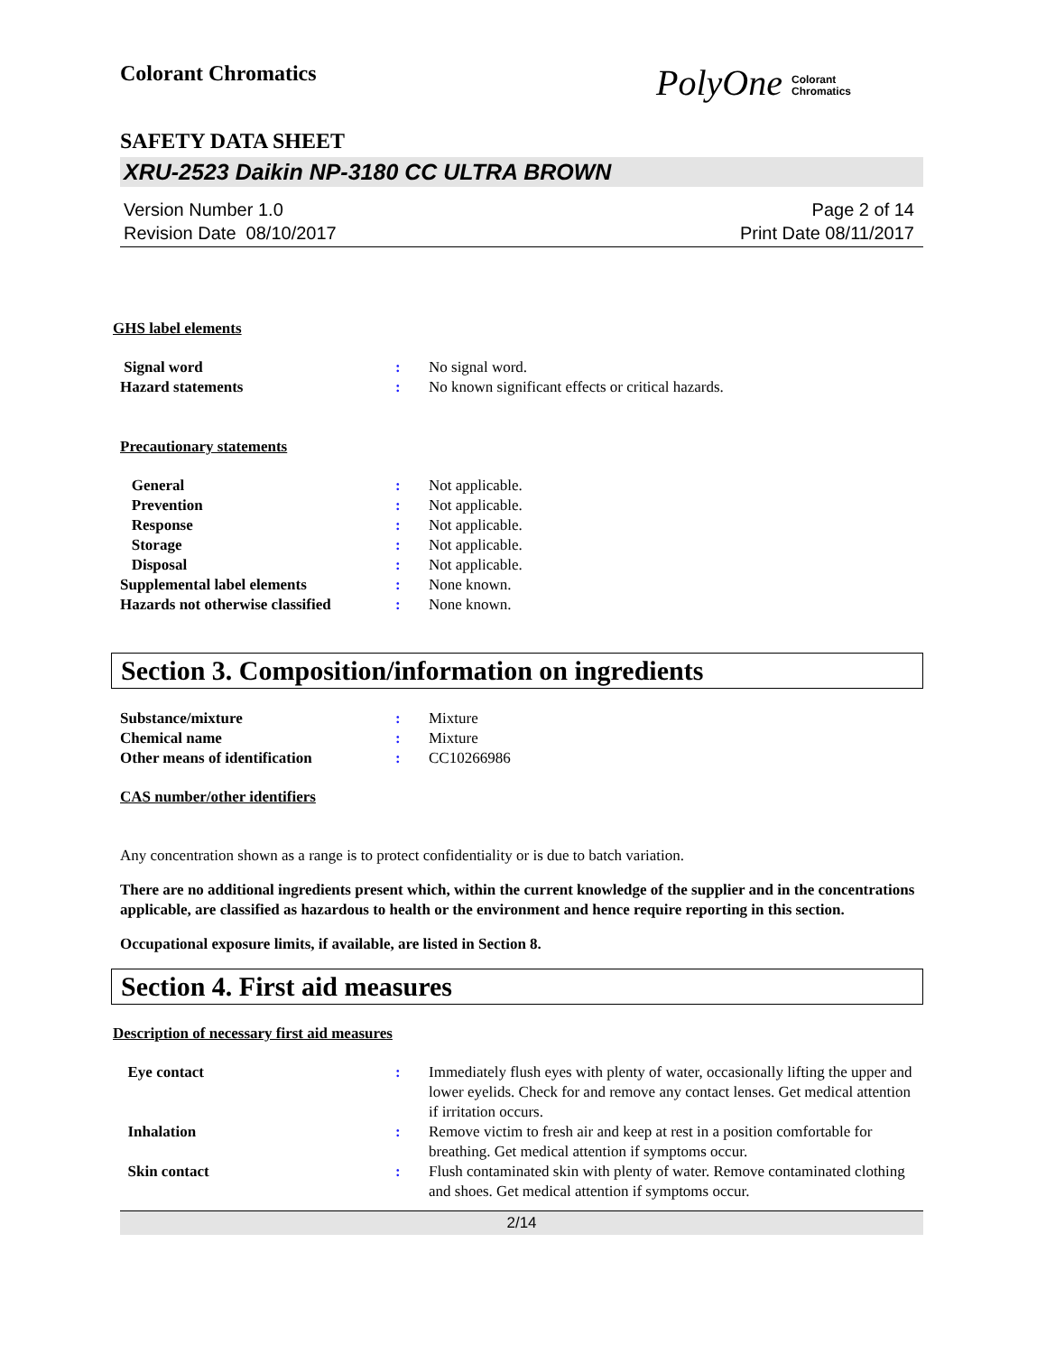Colorant Chromatics
PolyOne Colorant
Chromatics
SAFETY DATA SHEET
XRU-2523 Daikin NP-3180 CC ULTRA BROWN
Version Number 1.0
Revision Date 08/10/2017
Page 2 of 14
Print Date 08/11/2017
GHS label elements
Signal word : No signal word.
Hazard statements : No known significant effects or critical hazards.
Precautionary statements
General : Not applicable.
Prevention : Not applicable.
Response : Not applicable.
Storage : Not applicable.
Disposal : Not applicable.
Supplemental label elements : None known.
Hazards not otherwise classified
: None known.
Section 3. Composition/information on ingredients
Substance/mixture : Mixture
Chemical name : Mixture
Other means of identification : CC10266986
CAS number/other identifiers
Any concentration shown as a range is to protect confidentiality or is due to batch variation.
There are no additional ingredients present which, within the current knowledge of the supplier and in the concentrations applicable, are classified as hazardous to health or the environment and hence require reporting in this section.
Occupational exposure limits, if available, are listed in Section 8.
Section 4. First aid measures
Description of necessary first aid measures
Eye contact : Immediately flush eyes with plenty of water, occasionally lifting the upper and lower eyelids. Check for and remove any contact lenses. Get medical attention if irritation occurs.
Inhalation : Remove victim to fresh air and keep at rest in a position comfortable for breathing. Get medical attention if symptoms occur.
Skin contact : Flush contaminated skin with plenty of water. Remove contaminated clothing and shoes. Get medical attention if symptoms occur.
2/14